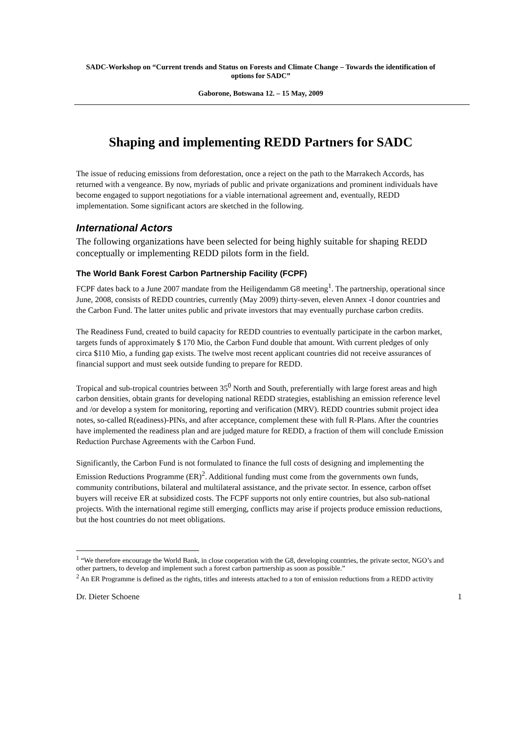SADC-Workshop on “Current trends and Status on Forests and Climate Change – Towards the identification of options for SADC”
Gaborone, Botswana 12. – 15 May, 2009
Shaping and implementing REDD Partners for SADC
The issue of reducing emissions from deforestation, once a reject on the path to the Marrakech Accords, has returned with a vengeance. By now, myriads of public and private organizations and prominent individuals have become engaged to support negotiations for a viable international agreement and, eventually, REDD implementation. Some significant actors are sketched in the following.
International Actors
The following organizations have been selected for being highly suitable for shaping REDD conceptually or implementing REDD pilots form in the field.
The World Bank Forest Carbon Partnership Facility (FCPF)
FCPF dates back to a June 2007 mandate from the Heiligendamm G8 meeting<sup>1</sup>. The partnership, operational since June, 2008, consists of REDD countries, currently (May 2009) thirty-seven, eleven Annex -I donor countries and the Carbon Fund. The latter unites public and private investors that may eventually purchase carbon credits.
The Readiness Fund, created to build capacity for REDD countries to eventually participate in the carbon market, targets funds of approximately $ 170 Mio, the Carbon Fund double that amount. With current pledges of only circa $110 Mio, a funding gap exists. The twelve most recent applicant countries did not receive assurances of financial support and must seek outside funding to prepare for REDD.
Tropical and sub-tropical countries between 35<sup>0</sup> North and South, preferentially with large forest areas and high carbon densities, obtain grants for developing national REDD strategies, establishing an emission reference level and /or develop a system for monitoring, reporting and verification (MRV). REDD countries submit project idea notes, so-called R(eadiness)-PINs, and after acceptance, complement these with full R-Plans. After the countries have implemented the readiness plan and are judged mature for REDD, a fraction of them will conclude Emission Reduction Purchase Agreements with the Carbon Fund.
Significantly, the Carbon Fund is not formulated to finance the full costs of designing and implementing the Emission Reductions Programme (ER)<sup>2</sup>. Additional funding must come from the governments own funds, community contributions, bilateral and multilateral assistance, and the private sector. In essence, carbon offset buyers will receive ER at subsidized costs. The FCPF supports not only entire countries, but also sub-national projects. With the international regime still emerging, conflicts may arise if projects produce emission reductions, but the host countries do not meet obligations.
<sup>1</sup> “We therefore encourage the World Bank, in close cooperation with the G8, developing countries, the private sector, NGO’s and other partners, to develop and implement such a forest carbon partnership as soon as possible.”
<sup>2</sup> An ER Programme is defined as the rights, titles and interests attached to a ton of emission reductions from a REDD activity
Dr. Dieter Schoene 1